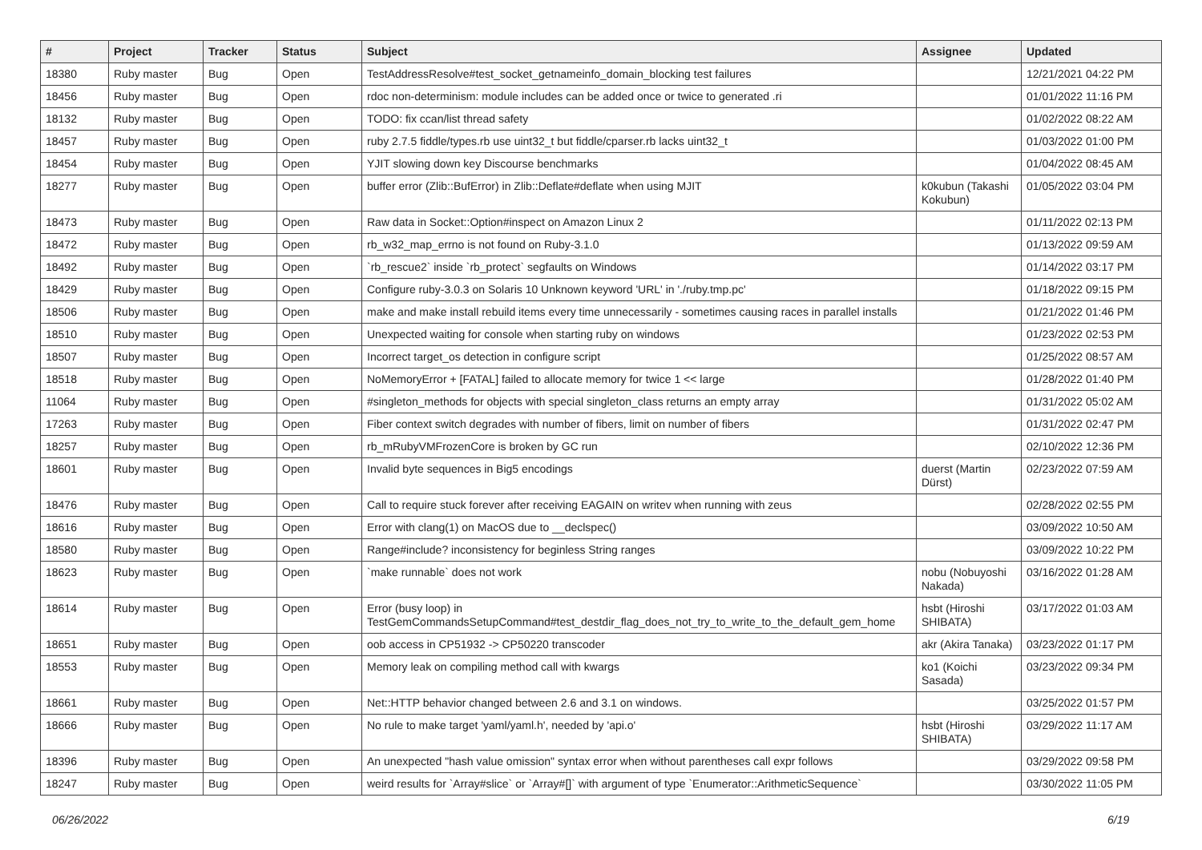| # | Project | Tracker | Status | Subject | Assignee | Updated |
| --- | --- | --- | --- | --- | --- | --- |
| 18380 | Ruby master | Bug | Open | TestAddressResolve#test_socket_getnameinfo_domain_blocking test failures | | 12/21/2021 04:22 PM |
| 18456 | Ruby master | Bug | Open | rdoc non-determinism: module includes can be added once or twice to generated .ri | | 01/01/2022 11:16 PM |
| 18132 | Ruby master | Bug | Open | TODO: fix ccan/list thread safety | | 01/02/2022 08:22 AM |
| 18457 | Ruby master | Bug | Open | ruby 2.7.5 fiddle/types.rb use uint32_t but fiddle/cparser.rb lacks uint32_t | | 01/03/2022 01:00 PM |
| 18454 | Ruby master | Bug | Open | YJIT slowing down key Discourse benchmarks | | 01/04/2022 08:45 AM |
| 18277 | Ruby master | Bug | Open | buffer error (Zlib::BufError) in Zlib::Deflate#deflate when using MJIT | k0kubun (Takashi Kokubun) | 01/05/2022 03:04 PM |
| 18473 | Ruby master | Bug | Open | Raw data in Socket::Option#inspect on Amazon Linux 2 | | 01/11/2022 02:13 PM |
| 18472 | Ruby master | Bug | Open | rb_w32_map_errno is not found on Ruby-3.1.0 | | 01/13/2022 09:59 AM |
| 18492 | Ruby master | Bug | Open | `rb_rescue2` inside `rb_protect` segfaults on Windows | | 01/14/2022 03:17 PM |
| 18429 | Ruby master | Bug | Open | Configure ruby-3.0.3 on Solaris 10 Unknown keyword 'URL' in './ruby.tmp.pc' | | 01/18/2022 09:15 PM |
| 18506 | Ruby master | Bug | Open | make and make install rebuild items every time unnecessarily - sometimes causing races in parallel installs | | 01/21/2022 01:46 PM |
| 18510 | Ruby master | Bug | Open | Unexpected waiting for console when starting ruby on windows | | 01/23/2022 02:53 PM |
| 18507 | Ruby master | Bug | Open | Incorrect target_os detection in configure script | | 01/25/2022 08:57 AM |
| 18518 | Ruby master | Bug | Open | NoMemoryError + [FATAL] failed to allocate memory for twice 1 << large | | 01/28/2022 01:40 PM |
| 11064 | Ruby master | Bug | Open | #singleton_methods for objects with special singleton_class returns an empty array | | 01/31/2022 05:02 AM |
| 17263 | Ruby master | Bug | Open | Fiber context switch degrades with number of fibers, limit on number of fibers | | 01/31/2022 02:47 PM |
| 18257 | Ruby master | Bug | Open | rb_mRubyVMFrozenCore is broken by GC run | | 02/10/2022 12:36 PM |
| 18601 | Ruby master | Bug | Open | Invalid byte sequences in Big5 encodings | duerst (Martin Dürst) | 02/23/2022 07:59 AM |
| 18476 | Ruby master | Bug | Open | Call to require stuck forever after receiving EAGAIN on writev when running with zeus | | 02/28/2022 02:55 PM |
| 18616 | Ruby master | Bug | Open | Error with clang(1) on MacOS due to __declspec() | | 03/09/2022 10:50 AM |
| 18580 | Ruby master | Bug | Open | Range#include? inconsistency for beginless String ranges | | 03/09/2022 10:22 PM |
| 18623 | Ruby master | Bug | Open | `make runnable` does not work | nobu (Nobuyoshi Nakada) | 03/16/2022 01:28 AM |
| 18614 | Ruby master | Bug | Open | Error (busy loop) in TestGemCommandsSetupCommand#test_destdir_flag_does_not_try_to_write_to_the_default_gem_home | hsbt (Hiroshi SHIBATA) | 03/17/2022 01:03 AM |
| 18651 | Ruby master | Bug | Open | oob access in CP51932 -> CP50220 transcoder | akr (Akira Tanaka) | 03/23/2022 01:17 PM |
| 18553 | Ruby master | Bug | Open | Memory leak on compiling method call with kwargs | ko1 (Koichi Sasada) | 03/23/2022 09:34 PM |
| 18661 | Ruby master | Bug | Open | Net::HTTP behavior changed between 2.6 and 3.1 on windows. | | 03/25/2022 01:57 PM |
| 18666 | Ruby master | Bug | Open | No rule to make target 'yaml/yaml.h', needed by 'api.o' | hsbt (Hiroshi SHIBATA) | 03/29/2022 11:17 AM |
| 18396 | Ruby master | Bug | Open | An unexpected "hash value omission" syntax error when without parentheses call expr follows | | 03/29/2022 09:58 PM |
| 18247 | Ruby master | Bug | Open | weird results for `Array#slice` or `Array#[]` with argument of type `Enumerator::ArithmeticSequence` | | 03/30/2022 11:05 PM |
06/26/2022 6/19